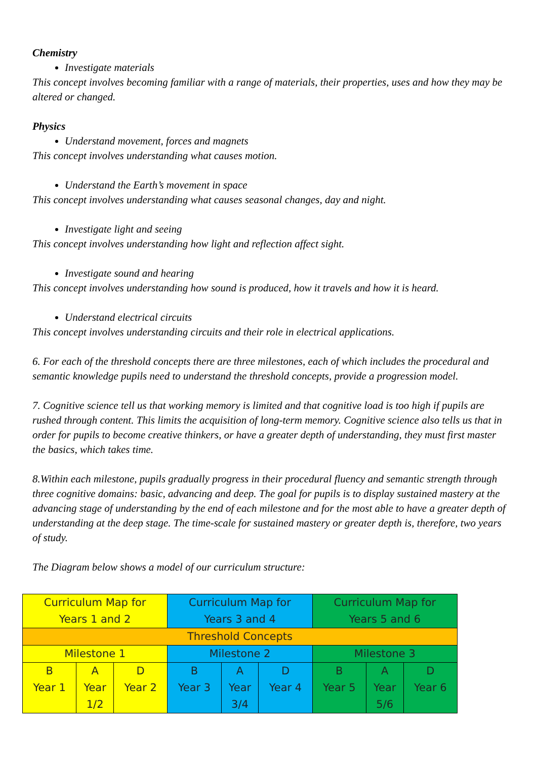Chemistry
Investigate materials
This concept involves becoming familiar with a range of materials, their properties, uses and how they may be altered or changed.
Physics
Understand movement, forces and magnets
This concept involves understanding what causes motion.
Understand the Earth’s movement in space
This concept involves understanding what causes seasonal changes, day and night.
Investigate light and seeing
This concept involves understanding how light and reflection affect sight.
Investigate sound and hearing
This concept involves understanding how sound is produced, how it travels and how it is heard.
Understand electrical circuits
This concept involves understanding circuits and their role in electrical applications.
6. For each of the threshold concepts there are three milestones, each of which includes the procedural and semantic knowledge pupils need to understand the threshold concepts, provide a progression model.
7. Cognitive science tell us that working memory is limited and that cognitive load is too high if pupils are rushed through content. This limits the acquisition of long-term memory. Cognitive science also tells us that in order for pupils to become creative thinkers, or have a greater depth of understanding, they must first master the basics, which takes time.
8.Within each milestone, pupils gradually progress in their procedural fluency and semantic strength through three cognitive domains: basic, advancing and deep. The goal for pupils is to display sustained mastery at the advancing stage of understanding by the end of each milestone and for the most able to have a greater depth of understanding at the deep stage. The time-scale for sustained mastery or greater depth is, therefore, two years of study.
The Diagram below shows a model of our curriculum structure:
| Curriculum Map for Years 1 and 2 | | | Curriculum Map for Years 3 and 4 | | | Curriculum Map for Years 5 and 6 | | |
| Threshold Concepts | | | | | | | | |
| Milestone 1 | | | Milestone 2 | | | Milestone 3 | | |
| B Year 1 | A Year 1/2 | D Year 2 | B Year 3 | A Year 3/4 | D Year 4 | B Year 5 | A Year 5/6 | D Year 6 |